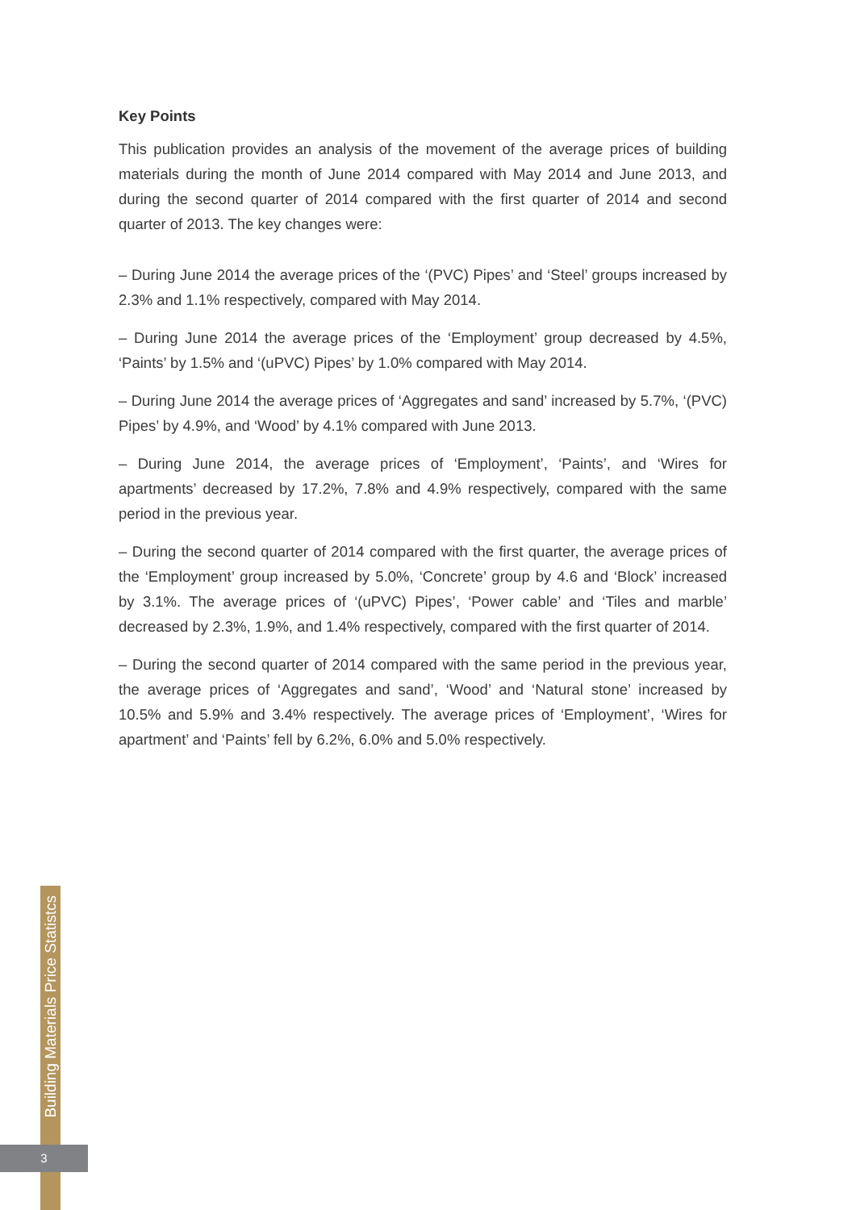Building Materials Price Statistcs
3
Key Points
This publication provides an analysis of the movement of the average prices of building materials during the month of June 2014 compared with May 2014 and June 2013, and during the second quarter of 2014 compared with the first quarter of 2014 and second quarter of 2013. The key changes were:
– During June 2014 the average prices of the ‘(PVC) Pipes’ and ‘Steel’ groups increased by 2.3% and 1.1% respectively, compared with May 2014.
– During June 2014 the average prices of the ‘Employment’ group decreased by 4.5%, ‘Paints’ by 1.5% and ‘(uPVC) Pipes’ by 1.0% compared with May 2014.
– During June 2014 the average prices of ‘Aggregates and sand’ increased by 5.7%, ‘(PVC) Pipes’ by 4.9%, and ‘Wood’ by 4.1% compared with June 2013.
– During June 2014, the average prices of ‘Employment’, ‘Paints’, and ‘Wires for apartments’ decreased by 17.2%, 7.8% and 4.9% respectively, compared with the same period in the previous year.
– During the second quarter of 2014 compared with the first quarter, the average prices of the ‘Employment’ group increased by 5.0%, ‘Concrete’ group by 4.6 and ‘Block’ increased by 3.1%. The average prices of ‘(uPVC) Pipes’, ‘Power cable’ and ‘Tiles and marble’ decreased by 2.3%, 1.9%, and 1.4% respectively, compared with the first quarter of 2014.
– During the second quarter of 2014 compared with the same period in the previous year, the average prices of ‘Aggregates and sand’, ‘Wood’ and ‘Natural stone’ increased by 10.5% and 5.9% and 3.4% respectively. The average prices of ‘Employment’, ‘Wires for apartment’ and ‘Paints’ fell by 6.2%, 6.0% and 5.0% respectively.